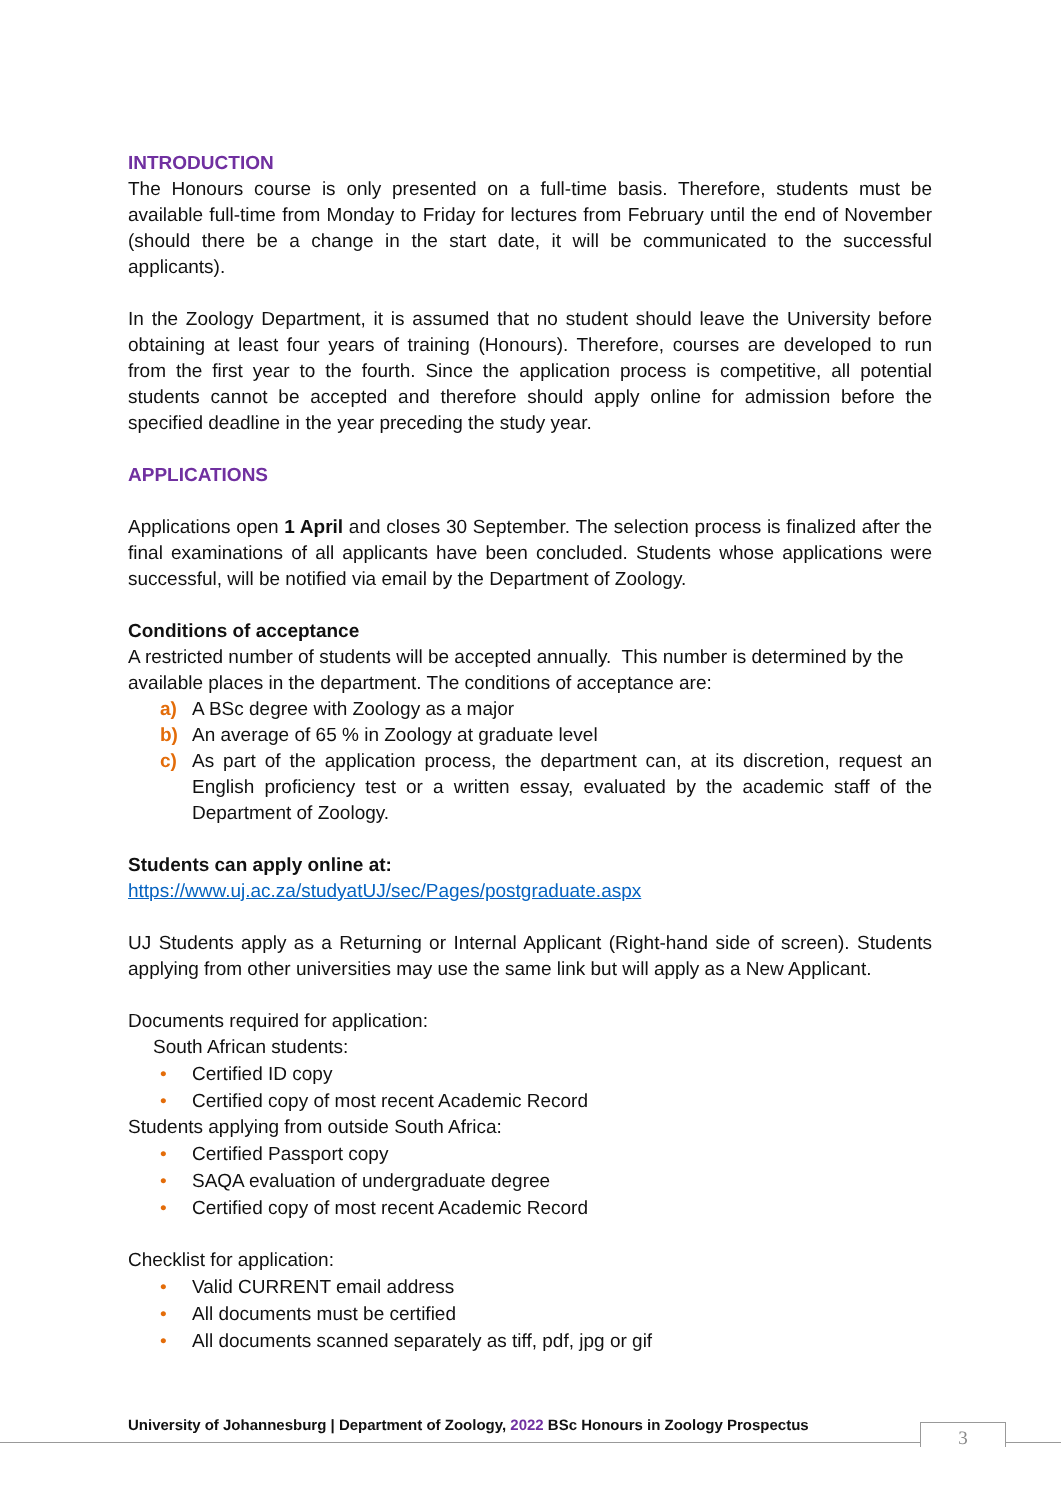INTRODUCTION
The Honours course is only presented on a full-time basis. Therefore, students must be available full-time from Monday to Friday for lectures from February until the end of November (should there be a change in the start date, it will be communicated to the successful applicants).
In the Zoology Department, it is assumed that no student should leave the University before obtaining at least four years of training (Honours). Therefore, courses are developed to run from the first year to the fourth. Since the application process is competitive, all potential students cannot be accepted and therefore should apply online for admission before the specified deadline in the year preceding the study year.
APPLICATIONS
Applications open 1 April and closes 30 September. The selection process is finalized after the final examinations of all applicants have been concluded. Students whose applications were successful, will be notified via email by the Department of Zoology.
Conditions of acceptance
A restricted number of students will be accepted annually. This number is determined by the available places in the department. The conditions of acceptance are:
a) A BSc degree with Zoology as a major
b) An average of 65 % in Zoology at graduate level
c) As part of the application process, the department can, at its discretion, request an English proficiency test or a written essay, evaluated by the academic staff of the Department of Zoology.
Students can apply online at:
https://www.uj.ac.za/studyatUJ/sec/Pages/postgraduate.aspx
UJ Students apply as a Returning or Internal Applicant (Right-hand side of screen). Students applying from other universities may use the same link but will apply as a New Applicant.
Documents required for application:
South African students:
• Certified ID copy
• Certified copy of most recent Academic Record
Students applying from outside South Africa:
• Certified Passport copy
• SAQA evaluation of undergraduate degree
• Certified copy of most recent Academic Record
Checklist for application:
• Valid CURRENT email address
• All documents must be certified
• All documents scanned separately as tiff, pdf, jpg or gif
University of Johannesburg | Department of Zoology, 2022 BSc Honours in Zoology Prospectus
3